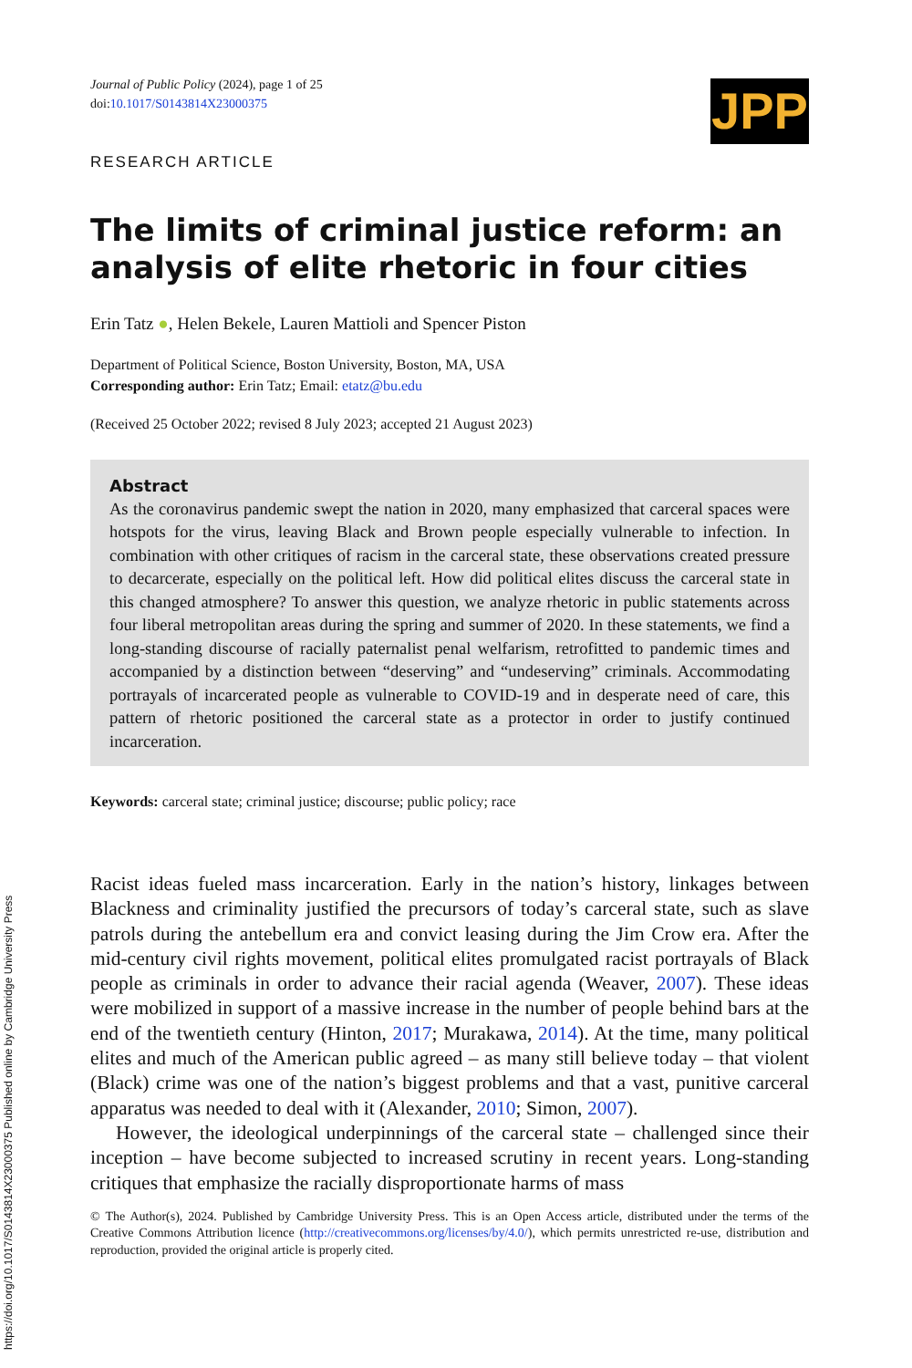https://doi.org/10.1017/S0143814X23000375 Published online by Cambridge University Press
Journal of Public Policy (2024), page 1 of 25
doi:10.1017/S0143814X23000375
JPP
RESEARCH ARTICLE
The limits of criminal justice reform: an analysis of elite rhetoric in four cities
Erin Tatz ●, Helen Bekele, Lauren Mattioli and Spencer Piston
Department of Political Science, Boston University, Boston, MA, USA
Corresponding author: Erin Tatz; Email: etatz@bu.edu
(Received 25 October 2022; revised 8 July 2023; accepted 21 August 2023)
Abstract
As the coronavirus pandemic swept the nation in 2020, many emphasized that carceral spaces were hotspots for the virus, leaving Black and Brown people especially vulnerable to infection. In combination with other critiques of racism in the carceral state, these observations created pressure to decarcerate, especially on the political left. How did political elites discuss the carceral state in this changed atmosphere? To answer this question, we analyze rhetoric in public statements across four liberal metropolitan areas during the spring and summer of 2020. In these statements, we find a long-standing discourse of racially paternalist penal welfarism, retrofitted to pandemic times and accompanied by a distinction between “deserving” and “undeserving” criminals. Accommodating portrayals of incarcerated people as vulnerable to COVID-19 and in desperate need of care, this pattern of rhetoric positioned the carceral state as a protector in order to justify continued incarceration.
Keywords: carceral state; criminal justice; discourse; public policy; race
Racist ideas fueled mass incarceration. Early in the nation’s history, linkages between Blackness and criminality justified the precursors of today’s carceral state, such as slave patrols during the antebellum era and convict leasing during the Jim Crow era. After the mid-century civil rights movement, political elites promulgated racist portrayals of Black people as criminals in order to advance their racial agenda (Weaver, 2007). These ideas were mobilized in support of a massive increase in the number of people behind bars at the end of the twentieth century (Hinton, 2017; Murakawa, 2014). At the time, many political elites and much of the American public agreed – as many still believe today – that violent (Black) crime was one of the nation’s biggest problems and that a vast, punitive carceral apparatus was needed to deal with it (Alexander, 2010; Simon, 2007).
However, the ideological underpinnings of the carceral state – challenged since their inception – have become subjected to increased scrutiny in recent years. Long-standing critiques that emphasize the racially disproportionate harms of mass
© The Author(s), 2024. Published by Cambridge University Press. This is an Open Access article, distributed under the terms of the Creative Commons Attribution licence (http://creativecommons.org/licenses/by/4.0/), which permits unrestricted re-use, distribution and reproduction, provided the original article is properly cited.